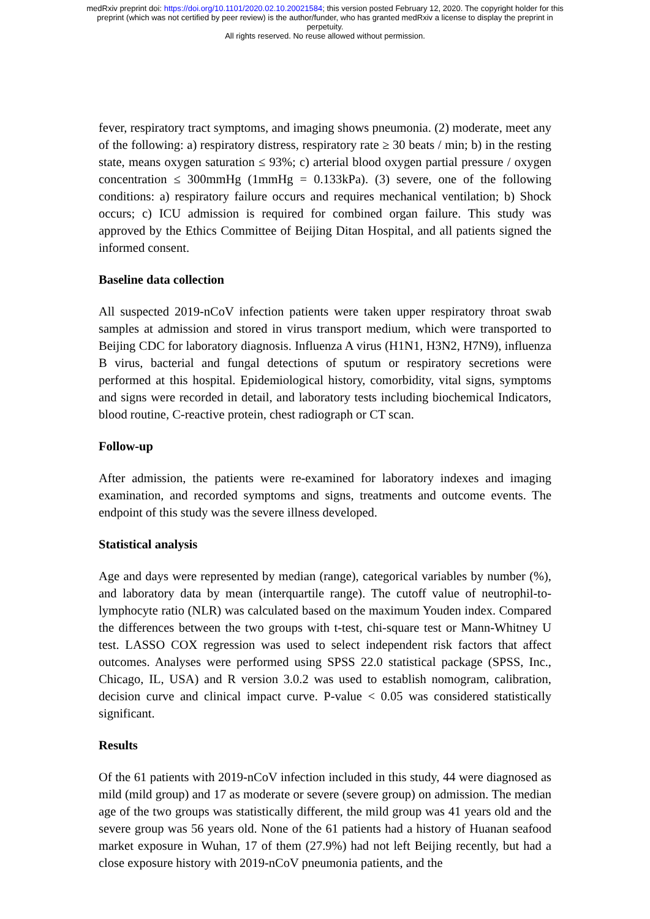medRxiv preprint doi: https://doi.org/10.1101/2020.02.10.20021584; this version posted February 12, 2020. The copyright holder for this
preprint (which was not certified by peer review) is the author/funder, who has granted medRxiv a license to display the preprint in
perpetuity.
All rights reserved. No reuse allowed without permission.
fever, respiratory tract symptoms, and imaging shows pneumonia. (2) moderate, meet any of the following: a) respiratory distress, respiratory rate ≥ 30 beats / min; b) in the resting state, means oxygen saturation ≤ 93%; c) arterial blood oxygen partial pressure / oxygen concentration ≤ 300mmHg (1mmHg = 0.133kPa). (3) severe, one of the following conditions: a) respiratory failure occurs and requires mechanical ventilation; b) Shock occurs; c) ICU admission is required for combined organ failure. This study was approved by the Ethics Committee of Beijing Ditan Hospital, and all patients signed the informed consent.
Baseline data collection
All suspected 2019-nCoV infection patients were taken upper respiratory throat swab samples at admission and stored in virus transport medium, which were transported to Beijing CDC for laboratory diagnosis. Influenza A virus (H1N1, H3N2, H7N9), influenza B virus, bacterial and fungal detections of sputum or respiratory secretions were performed at this hospital. Epidemiological history, comorbidity, vital signs, symptoms and signs were recorded in detail, and laboratory tests including biochemical Indicators, blood routine, C-reactive protein, chest radiograph or CT scan.
Follow-up
After admission, the patients were re-examined for laboratory indexes and imaging examination, and recorded symptoms and signs, treatments and outcome events. The endpoint of this study was the severe illness developed.
Statistical analysis
Age and days were represented by median (range), categorical variables by number (%), and laboratory data by mean (interquartile range). The cutoff value of neutrophil-to-lymphocyte ratio (NLR) was calculated based on the maximum Youden index. Compared the differences between the two groups with t-test, chi-square test or Mann-Whitney U test. LASSO COX regression was used to select independent risk factors that affect outcomes. Analyses were performed using SPSS 22.0 statistical package (SPSS, Inc., Chicago, IL, USA) and R version 3.0.2 was used to establish nomogram, calibration, decision curve and clinical impact curve. P-value < 0.05 was considered statistically significant.
Results
Of the 61 patients with 2019-nCoV infection included in this study, 44 were diagnosed as mild (mild group) and 17 as moderate or severe (severe group) on admission. The median age of the two groups was statistically different, the mild group was 41 years old and the severe group was 56 years old. None of the 61 patients had a history of Huanan seafood market exposure in Wuhan, 17 of them (27.9%) had not left Beijing recently, but had a close exposure history with 2019-nCoV pneumonia patients, and the